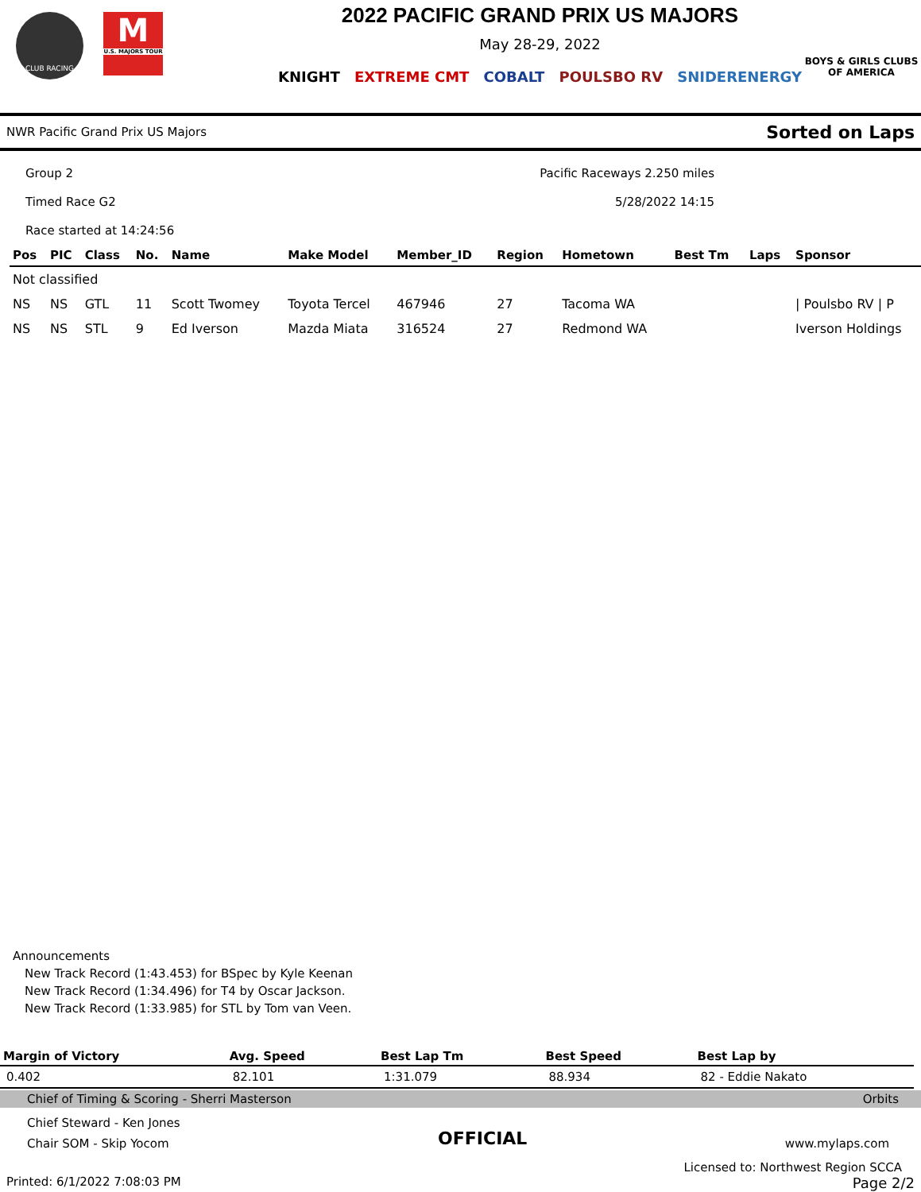CLUB RACING
M
U.S. MAJORS TOUR
2022 PACIFIC GRAND PRIX US MAJORS
May 28-29, 2022
KNIGHT EXTREME CMT COBALT POULSBO RV SNIDERENERGY
BOYS & GIRLS CLUBS OF AMERICA
NWR Pacific Grand Prix US Majors Sorted on Laps
Group 2
Timed Race G2
Race started at 14:24:56
Pacific Raceways 2.250 miles
5/28/2022 14:15
| Pos | PIC | Class | No. | Name | Make Model | Member_ID | Region | Hometown | Best Tm | Laps | Sponsor |
| --- | --- | --- | --- | --- | --- | --- | --- | --- | --- | --- | --- |
| Not classified | | | | | | | | | | | |
| NS | NS | GTL | 11 | Scott Twomey | Toyota Tercel | 467946 | 27 | Tacoma WA | | | / Poulsbo RV / P |
| NS | NS | STL | 9 | Ed Iverson | Mazda Miata | 316524 | 27 | Redmond WA | | | Iverson Holdings |
Announcements
New Track Record (1:43.453) for BSpec by Kyle Keenan
New Track Record (1:34.496) for T4 by Oscar Jackson.
New Track Record (1:33.985) for STL by Tom van Veen.
| Margin of Victory | Avg. Speed | Best Lap Tm | Best Speed | Best Lap by |
| --- | --- | --- | --- | --- |
| 0.402 | 82.101 | 1:31.079 | 88.934 | 82 - Eddie Nakato |
Chief of Timing & Scoring - Sherri Masterson Orbits
Chief Steward - Ken Jones
Chair SOM - Skip Yocom
OFFICIAL
www.mylaps.com
Licensed to: Northwest Region SCCA
Printed: 6/1/2022 7:08:03 PM Page 2/2